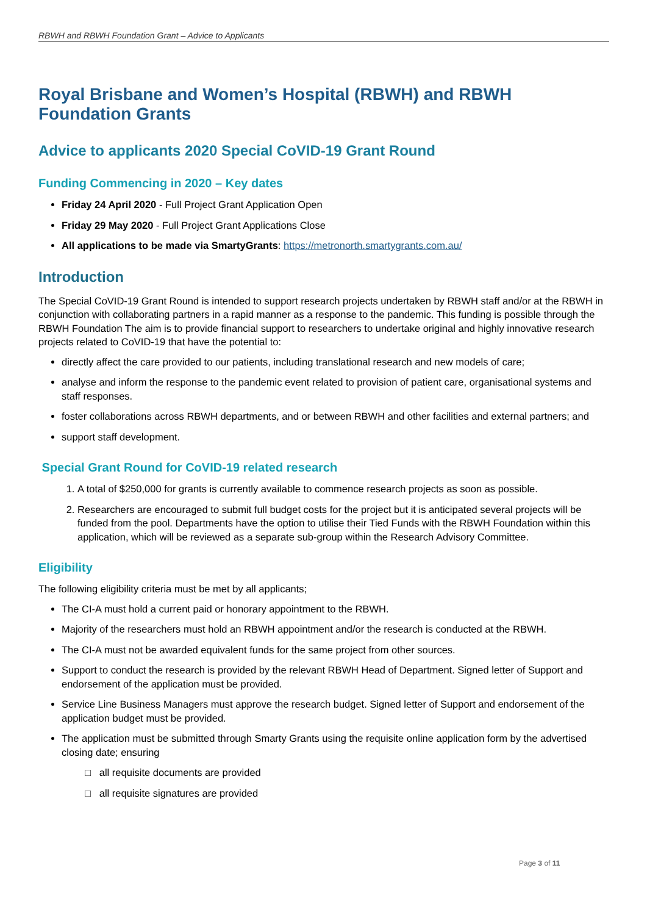RBWH and RBWH Foundation Grant – Advice to Applicants
Royal Brisbane and Women’s Hospital (RBWH) and RBWH Foundation Grants
Advice to applicants 2020 Special CoVID-19 Grant Round
Funding Commencing in 2020 – Key dates
Friday 24 April 2020 - Full Project Grant Application Open
Friday 29 May 2020 - Full Project Grant Applications Close
All applications to be made via SmartyGrants: https://metronorth.smartygrants.com.au/
Introduction
The Special CoVID-19 Grant Round is intended to support research projects undertaken by RBWH staff and/or at the RBWH in conjunction with collaborating partners in a rapid manner as a response to the pandemic. This funding is possible through the RBWH Foundation The aim is to provide financial support to researchers to undertake original and highly innovative research projects related to CoVID-19 that have the potential to:
directly affect the care provided to our patients, including translational research and new models of care;
analyse and inform the response to the pandemic event related to provision of patient care, organisational systems and staff responses.
foster collaborations across RBWH departments, and or between RBWH and other facilities and external partners; and
support staff development.
Special Grant Round for CoVID-19 related research
1. A total of $250,000 for grants is currently available to commence research projects as soon as possible.
2. Researchers are encouraged to submit full budget costs for the project but it is anticipated several projects will be funded from the pool. Departments have the option to utilise their Tied Funds with the RBWH Foundation within this application, which will be reviewed as a separate sub-group within the Research Advisory Committee.
Eligibility
The following eligibility criteria must be met by all applicants;
The CI-A must hold a current paid or honorary appointment to the RBWH.
Majority of the researchers must hold an RBWH appointment and/or the research is conducted at the RBWH.
The CI-A must not be awarded equivalent funds for the same project from other sources.
Support to conduct the research is provided by the relevant RBWH Head of Department. Signed letter of Support and endorsement of the application must be provided.
Service Line Business Managers must approve the research budget. Signed letter of Support and endorsement of the application budget must be provided.
The application must be submitted through Smarty Grants using the requisite online application form by the advertised closing date; ensuring
□ all requisite documents are provided
□ all requisite signatures are provided
Page 3 of 11